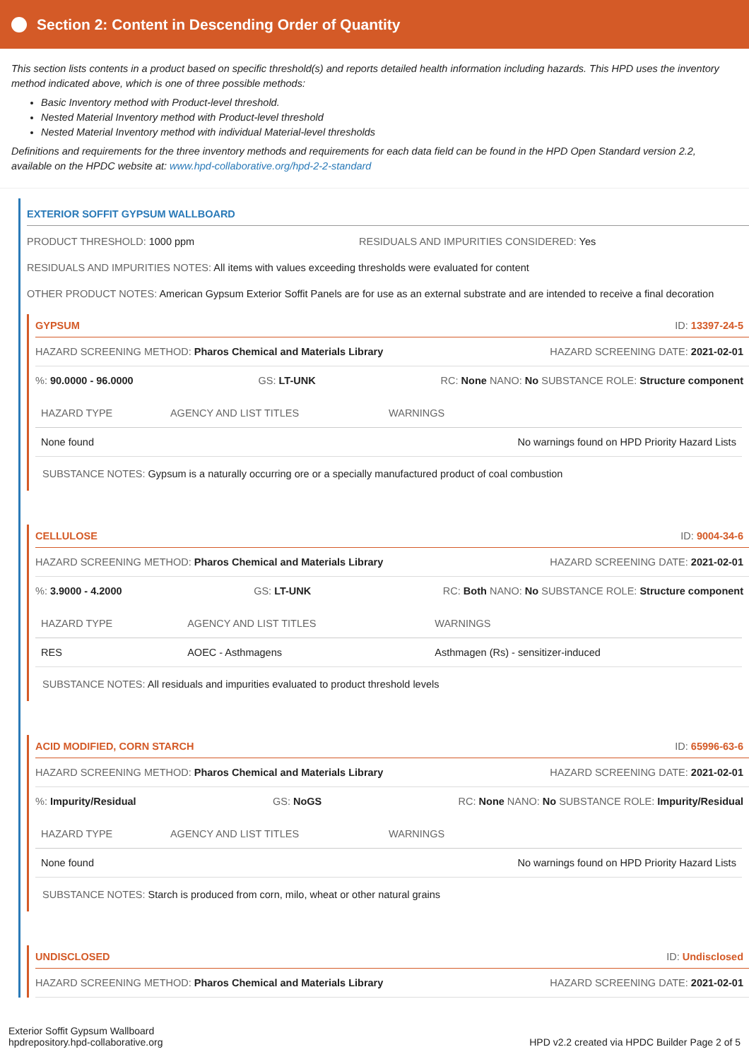Section 2: Content in Descending Order of Quantity
This section lists contents in a product based on specific threshold(s) and reports detailed health information including hazards. This HPD uses the inventory method indicated above, which is one of three possible methods:
Basic Inventory method with Product-level threshold.
Nested Material Inventory method with Product-level threshold
Nested Material Inventory method with individual Material-level thresholds
Definitions and requirements for the three inventory methods and requirements for each data field can be found in the HPD Open Standard version 2.2, available on the HPDC website at: www.hpd-collaborative.org/hpd-2-2-standard
EXTERIOR SOFFIT GYPSUM WALLBOARD
PRODUCT THRESHOLD: 1000 ppm RESIDUALS AND IMPURITIES CONSIDERED: Yes
RESIDUALS AND IMPURITIES NOTES: All items with values exceeding thresholds were evaluated for content
OTHER PRODUCT NOTES: American Gypsum Exterior Soffit Panels are for use as an external substrate and are intended to receive a final decoration
GYPSUM ID: 13397-24-5
HAZARD SCREENING METHOD: Pharos Chemical and Materials Library HAZARD SCREENING DATE: 2021-02-01
%: 90.0000 - 96.0000 GS: LT-UNK RC: None NANO: No SUBSTANCE ROLE: Structure component
| HAZARD TYPE | AGENCY AND LIST TITLES | WARNINGS |
| --- | --- | --- |
| None found | | No warnings found on HPD Priority Hazard Lists |
SUBSTANCE NOTES: Gypsum is a naturally occurring ore or a specially manufactured product of coal combustion
CELLULOSE ID: 9004-34-6
HAZARD SCREENING METHOD: Pharos Chemical and Materials Library HAZARD SCREENING DATE: 2021-02-01
%: 3.9000 - 4.2000 GS: LT-UNK RC: Both NANO: No SUBSTANCE ROLE: Structure component
| HAZARD TYPE | AGENCY AND LIST TITLES | WARNINGS |
| --- | --- | --- |
| RES | AOEC - Asthmagens | Asthmagen (Rs) - sensitizer-induced |
SUBSTANCE NOTES: All residuals and impurities evaluated to product threshold levels
ACID MODIFIED, CORN STARCH ID: 65996-63-6
HAZARD SCREENING METHOD: Pharos Chemical and Materials Library HAZARD SCREENING DATE: 2021-02-01
%: Impurity/Residual GS: NoGS RC: None NANO: No SUBSTANCE ROLE: Impurity/Residual
| HAZARD TYPE | AGENCY AND LIST TITLES | WARNINGS |
| --- | --- | --- |
| None found | | No warnings found on HPD Priority Hazard Lists |
SUBSTANCE NOTES: Starch is produced from corn, milo, wheat or other natural grains
UNDISCLOSED ID: Undisclosed
HAZARD SCREENING METHOD: Pharos Chemical and Materials Library HAZARD SCREENING DATE: 2021-02-01
Exterior Soffit Gypsum Wallboard
hpdrepository.hpd-collaborative.org
HPD v2.2 created via HPDC Builder Page 2 of 5